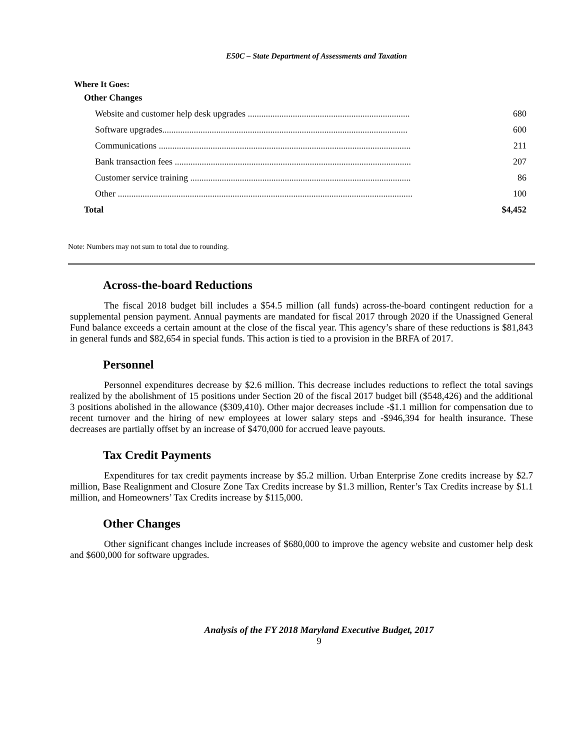E50C – State Department of Assessments and Taxation
Where It Goes:
| Other Changes | |
| Website and customer help desk upgrades ........................................................................ | 680 |
| Software upgrades............................................................................................................. | 600 |
| Communications ................................................................................................................ | 211 |
| Bank transaction fees ......................................................................................................... | 207 |
| Customer service training .................................................................................................. | 86 |
| Other ................................................................................................................................... | 100 |
| Total | $4,452 |
Note: Numbers may not sum to total due to rounding.
Across-the-board Reductions
The fiscal 2018 budget bill includes a $54.5 million (all funds) across-the-board contingent reduction for a supplemental pension payment. Annual payments are mandated for fiscal 2017 through 2020 if the Unassigned General Fund balance exceeds a certain amount at the close of the fiscal year. This agency’s share of these reductions is $81,843 in general funds and $82,654 in special funds. This action is tied to a provision in the BRFA of 2017.
Personnel
Personnel expenditures decrease by $2.6 million. This decrease includes reductions to reflect the total savings realized by the abolishment of 15 positions under Section 20 of the fiscal 2017 budget bill ($548,426) and the additional 3 positions abolished in the allowance ($309,410). Other major decreases include -$1.1 million for compensation due to recent turnover and the hiring of new employees at lower salary steps and -$946,394 for health insurance. These decreases are partially offset by an increase of $470,000 for accrued leave payouts.
Tax Credit Payments
Expenditures for tax credit payments increase by $5.2 million. Urban Enterprise Zone credits increase by $2.7 million, Base Realignment and Closure Zone Tax Credits increase by $1.3 million, Renter’s Tax Credits increase by $1.1 million, and Homeowners’ Tax Credits increase by $115,000.
Other Changes
Other significant changes include increases of $680,000 to improve the agency website and customer help desk and $600,000 for software upgrades.
Analysis of the FY 2018 Maryland Executive Budget, 2017
9